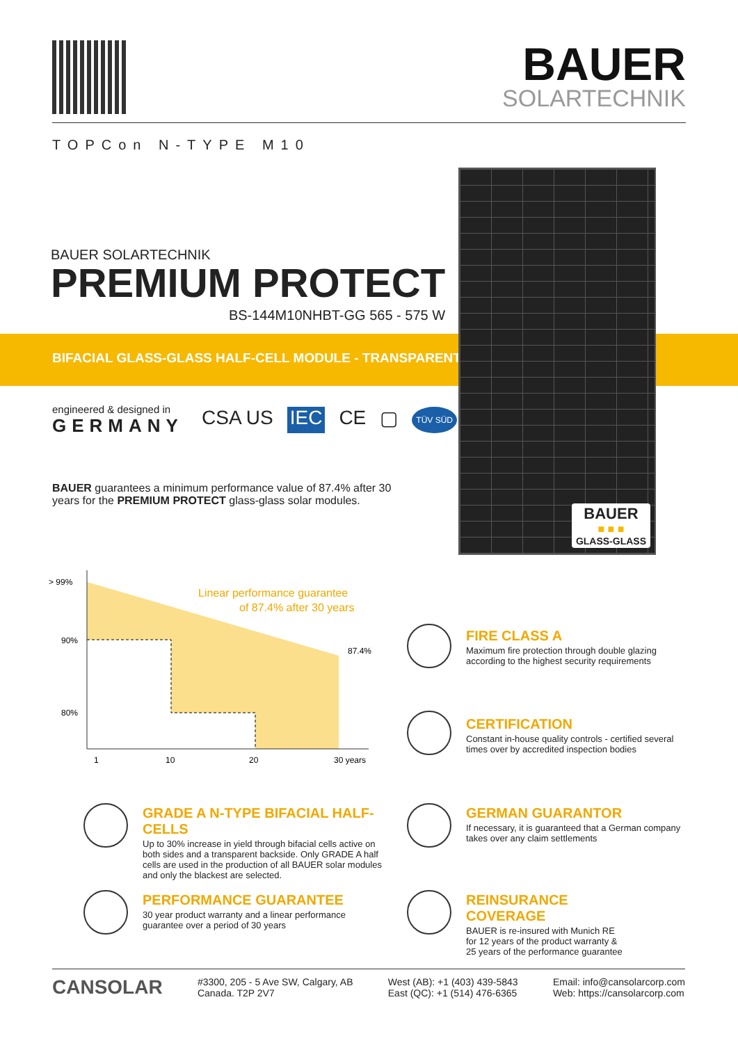BAUER
SOLARTECHNIK
TOPCon N-TYPE M10
BIFACIAL GLASS-GLASS HALF-CELL MODULE - TRANSPARENT
BAUER
■ ■ ■
GLASS-GLASS
BAUER SOLARTECHNIK
PREMIUM PROTECT
BS-144M10NHBT-GG 565 - 575 W
engineered & designed in
GERMANY
CSA US IEC CE ▢ TÜV SÜD
BAUER guarantees a minimum performance value of 87.4% after 30 years for the PREMIUM PROTECT glass-glass solar modules.
> 99%
90%
80%
87.4%
1
10
20
30 years
Linear performance guarantee
of 87.4% after 30 years
FIRE CLASS A
Maximum fire protection through double glazing according to the highest security requirements
CERTIFICATION
Constant in-house quality controls - certified several times over by accredited inspection bodies
GRADE A N-TYPE BIFACIAL HALF-CELLS
Up to 30% increase in yield through bifacial cells active on both sides and a transparent backside. Only GRADE A half cells are used in the production of all BAUER solar modules and only the blackest are selected.
GERMAN GUARANTOR
If necessary, it is guaranteed that a German company takes over any claim settlements
PERFORMANCE GUARANTEE
30 year product warranty and a linear performance guarantee over a period of 30 years
REINSURANCE COVERAGE
BAUER is re-insured with Munich RE for 12 years of the product warranty & 25 years of the performance guarantee
CANSOLAR
#3300, 205 - 5 Ave SW, Calgary, AB
Canada. T2P 2V7
West (AB): +1 (403) 439-5843
East (QC): +1 (514) 476-6365
Email: info@cansolarcorp.com
Web: https://cansolarcorp.com